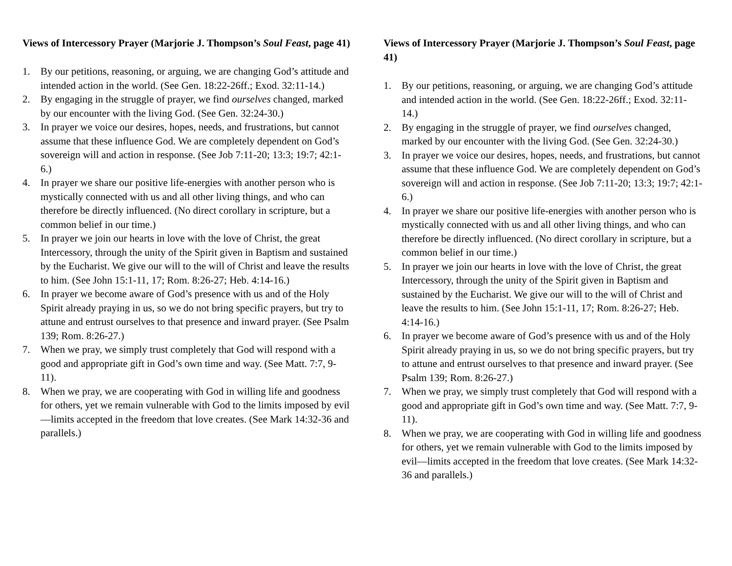Views of Intercessory Prayer (Marjorie J. Thompson’s Soul Feast, page 41)
1. By our petitions, reasoning, or arguing, we are changing God’s attitude and intended action in the world. (See Gen. 18:22-26ff.; Exod. 32:11-14.)
2. By engaging in the struggle of prayer, we find ourselves changed, marked by our encounter with the living God. (See Gen. 32:24-30.)
3. In prayer we voice our desires, hopes, needs, and frustrations, but cannot assume that these influence God. We are completely dependent on God’s sovereign will and action in response. (See Job 7:11-20; 13:3; 19:7; 42:1-6.)
4. In prayer we share our positive life-energies with another person who is mystically connected with us and all other living things, and who can therefore be directly influenced. (No direct corollary in scripture, but a common belief in our time.)
5. In prayer we join our hearts in love with the love of Christ, the great Intercessory, through the unity of the Spirit given in Baptism and sustained by the Eucharist. We give our will to the will of Christ and leave the results to him. (See John 15:1-11, 17; Rom. 8:26-27; Heb. 4:14-16.)
6. In prayer we become aware of God’s presence with us and of the Holy Spirit already praying in us, so we do not bring specific prayers, but try to attune and entrust ourselves to that presence and inward prayer. (See Psalm 139; Rom. 8:26-27.)
7. When we pray, we simply trust completely that God will respond with a good and appropriate gift in God’s own time and way. (See Matt. 7:7, 9-11).
8. When we pray, we are cooperating with God in willing life and goodness for others, yet we remain vulnerable with God to the limits imposed by evil—limits accepted in the freedom that love creates. (See Mark 14:32-36 and parallels.)
Views of Intercessory Prayer (Marjorie J. Thompson’s Soul Feast, page 41)
1. By our petitions, reasoning, or arguing, we are changing God’s attitude and intended action in the world. (See Gen. 18:22-26ff.; Exod. 32:11-14.)
2. By engaging in the struggle of prayer, we find ourselves changed, marked by our encounter with the living God. (See Gen. 32:24-30.)
3. In prayer we voice our desires, hopes, needs, and frustrations, but cannot assume that these influence God. We are completely dependent on God’s sovereign will and action in response. (See Job 7:11-20; 13:3; 19:7; 42:1-6.)
4. In prayer we share our positive life-energies with another person who is mystically connected with us and all other living things, and who can therefore be directly influenced. (No direct corollary in scripture, but a common belief in our time.)
5. In prayer we join our hearts in love with the love of Christ, the great Intercessory, through the unity of the Spirit given in Baptism and sustained by the Eucharist. We give our will to the will of Christ and leave the results to him. (See John 15:1-11, 17; Rom. 8:26-27; Heb. 4:14-16.)
6. In prayer we become aware of God’s presence with us and of the Holy Spirit already praying in us, so we do not bring specific prayers, but try to attune and entrust ourselves to that presence and inward prayer. (See Psalm 139; Rom. 8:26-27.)
7. When we pray, we simply trust completely that God will respond with a good and appropriate gift in God’s own time and way. (See Matt. 7:7, 9-11).
8. When we pray, we are cooperating with God in willing life and goodness for others, yet we remain vulnerable with God to the limits imposed by evil—limits accepted in the freedom that love creates. (See Mark 14:32-36 and parallels.)